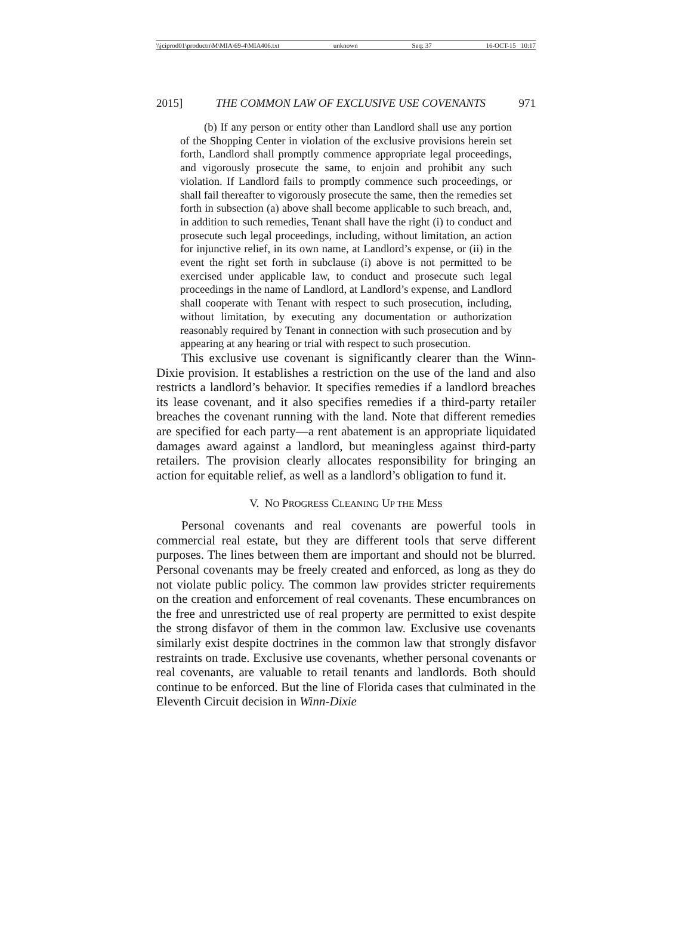\\jciprod01\productn\M\MIA\69-4\MIA406.txt unknown Seq: 37 16-OCT-15 10:17
2015] THE COMMON LAW OF EXCLUSIVE USE COVENANTS 971
(b) If any person or entity other than Landlord shall use any portion of the Shopping Center in violation of the exclusive provisions herein set forth, Landlord shall promptly commence appropriate legal proceedings, and vigorously prosecute the same, to enjoin and prohibit any such violation. If Landlord fails to promptly commence such proceedings, or shall fail thereafter to vigorously prosecute the same, then the remedies set forth in subsection (a) above shall become applicable to such breach, and, in addition to such remedies, Tenant shall have the right (i) to conduct and prosecute such legal proceedings, including, without limitation, an action for injunctive relief, in its own name, at Landlord’s expense, or (ii) in the event the right set forth in subclause (i) above is not permitted to be exercised under applicable law, to conduct and prosecute such legal proceedings in the name of Landlord, at Landlord’s expense, and Landlord shall cooperate with Tenant with respect to such prosecution, including, without limitation, by executing any documentation or authorization reasonably required by Tenant in connection with such prosecution and by appearing at any hearing or trial with respect to such prosecution.
This exclusive use covenant is significantly clearer than the Winn-Dixie provision. It establishes a restriction on the use of the land and also restricts a landlord’s behavior. It specifies remedies if a landlord breaches its lease covenant, and it also specifies remedies if a third-party retailer breaches the covenant running with the land. Note that different remedies are specified for each party—a rent abatement is an appropriate liquidated damages award against a landlord, but meaningless against third-party retailers. The provision clearly allocates responsibility for bringing an action for equitable relief, as well as a landlord’s obligation to fund it.
V. NO PROGRESS CLEANING UP THE MESS
Personal covenants and real covenants are powerful tools in commercial real estate, but they are different tools that serve different purposes. The lines between them are important and should not be blurred. Personal covenants may be freely created and enforced, as long as they do not violate public policy. The common law provides stricter requirements on the creation and enforcement of real covenants. These encumbrances on the free and unrestricted use of real property are permitted to exist despite the strong disfavor of them in the common law. Exclusive use covenants similarly exist despite doctrines in the common law that strongly disfavor restraints on trade. Exclusive use covenants, whether personal covenants or real covenants, are valuable to retail tenants and landlords. Both should continue to be enforced. But the line of Florida cases that culminated in the Eleventh Circuit decision in Winn-Dixie